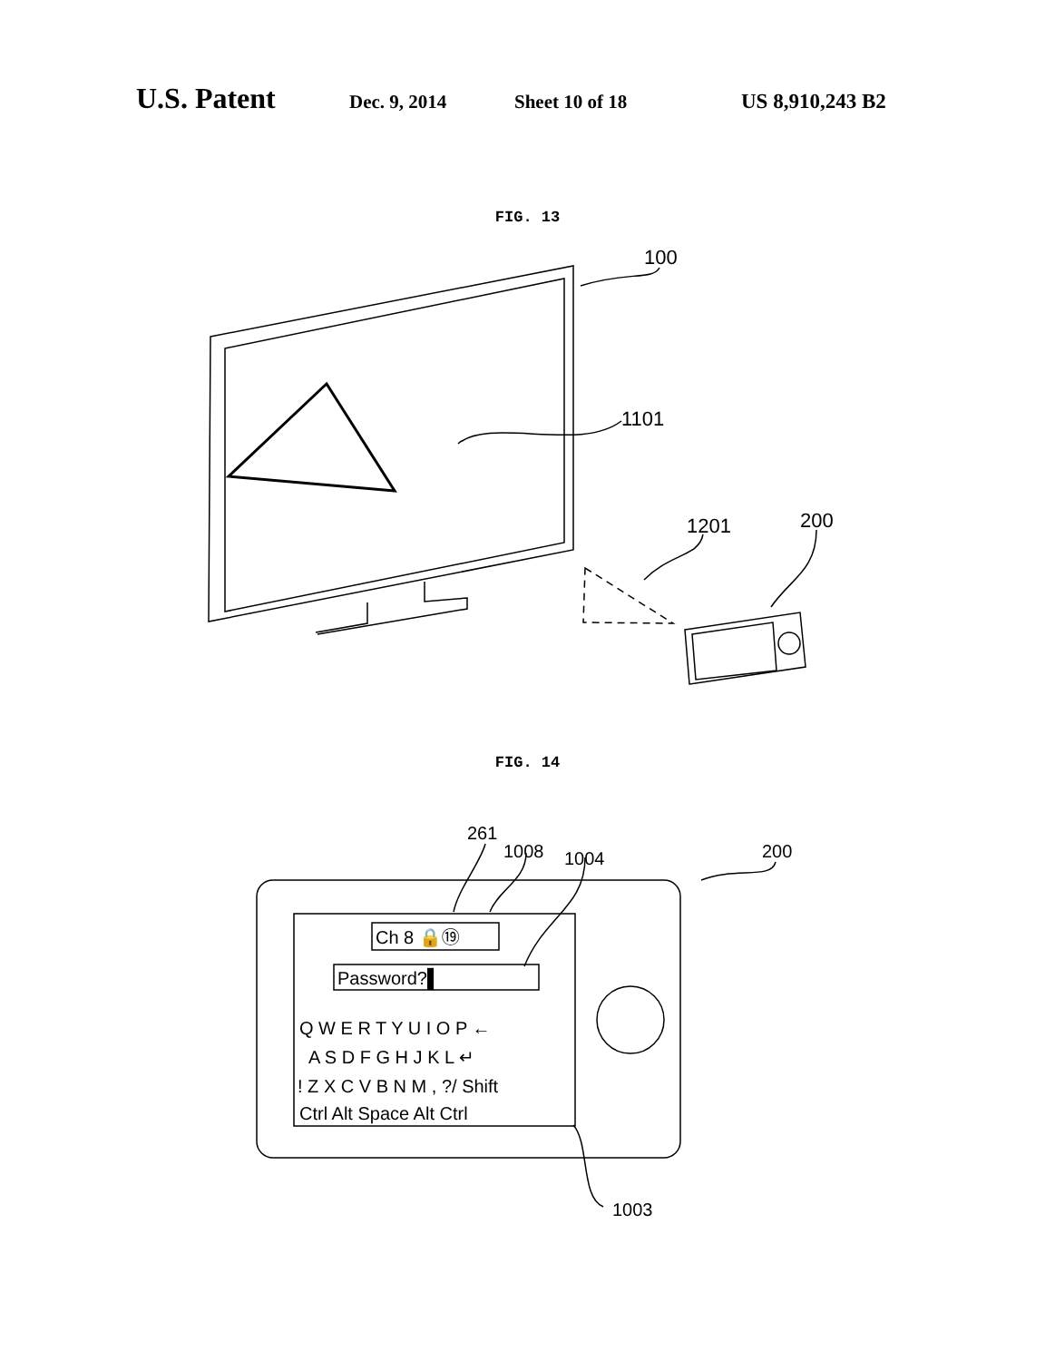U.S. Patent Dec. 9, 2014 Sheet 10 of 18 US 8,910,243 B2
FIG. 13
100
1101
1201
200
FIG. 14
261
1008
1004
200
Ch 8 🔒⑲
Password?▌
Q W E R T Y U I O P ←
A S D F G H J K L ↵
! Z X C V B N M , ?/ Shift
Ctrl Alt Space Alt Ctrl
1003